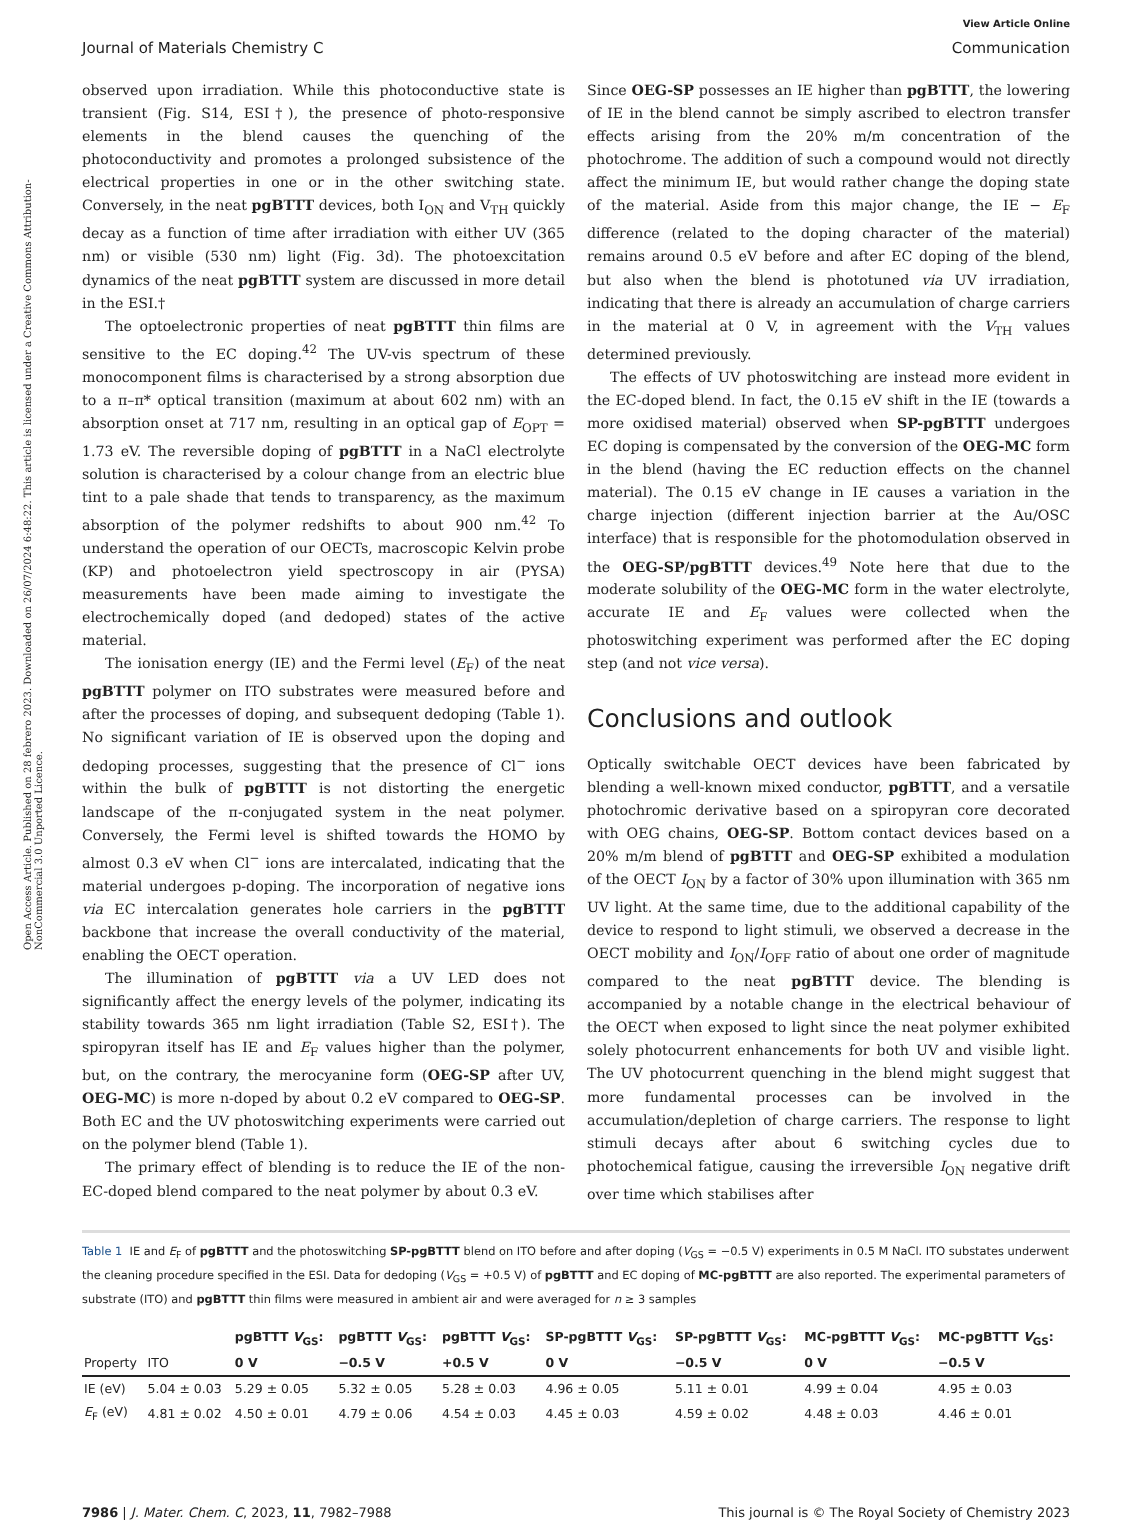Open Access Article. Published on 28 febrero 2023. Downloaded on 26/07/2024 6:48:22. This article is licensed under a Creative Commons Attribution-NonCommercial 3.0 Unported Licence.
View Article Online
Journal of Materials Chemistry C Communication
observed upon irradiation. While this photoconductive state is transient (Fig. S14, ESI†), the presence of photo-responsive elements in the blend causes the quenching of the photoconductivity and promotes a prolonged subsistence of the electrical properties in one or in the other switching state. Conversely, in the neat pgBTTT devices, both I<sub>ON</sub> and V<sub>TH</sub> quickly decay as a function of time after irradiation with either UV (365 nm) or visible (530 nm) light (Fig. 3d). The photoexcitation dynamics of the neat pgBTTT system are discussed in more detail in the ESI.†
The optoelectronic properties of neat pgBTTT thin films are sensitive to the EC doping.<sup>42</sup> The UV-vis spectrum of these monocomponent films is characterised by a strong absorption due to a π–π* optical transition (maximum at about 602 nm) with an absorption onset at 717 nm, resulting in an optical gap of E<sub>OPT</sub> = 1.73 eV. The reversible doping of pgBTTT in a NaCl electrolyte solution is characterised by a colour change from an electric blue tint to a pale shade that tends to transparency, as the maximum absorption of the polymer redshifts to about 900 nm.<sup>42</sup> To understand the operation of our OECTs, macroscopic Kelvin probe (KP) and photoelectron yield spectroscopy in air (PYSA) measurements have been made aiming to investigate the electrochemically doped (and dedoped) states of the active material.
The ionisation energy (IE) and the Fermi level (E<sub>F</sub>) of the neat pgBTTT polymer on ITO substrates were measured before and after the processes of doping, and subsequent dedoping (Table 1). No significant variation of IE is observed upon the doping and dedoping processes, suggesting that the presence of Cl<sup>−</sup> ions within the bulk of pgBTTT is not distorting the energetic landscape of the π-conjugated system in the neat polymer. Conversely, the Fermi level is shifted towards the HOMO by almost 0.3 eV when Cl<sup>−</sup> ions are intercalated, indicating that the material undergoes p-doping. The incorporation of negative ions via EC intercalation generates hole carriers in the pgBTTT backbone that increase the overall conductivity of the material, enabling the OECT operation.
The illumination of pgBTTT via a UV LED does not significantly affect the energy levels of the polymer, indicating its stability towards 365 nm light irradiation (Table S2, ESI†). The spiropyran itself has IE and E<sub>F</sub> values higher than the polymer, but, on the contrary, the merocyanine form (OEG-SP after UV, OEG-MC) is more n-doped by about 0.2 eV compared to OEG-SP. Both EC and the UV photoswitching experiments were carried out on the polymer blend (Table 1).
The primary effect of blending is to reduce the IE of the non-EC-doped blend compared to the neat polymer by about 0.3 eV.
Since OEG-SP possesses an IE higher than pgBTTT, the lowering of IE in the blend cannot be simply ascribed to electron transfer effects arising from the 20% m/m concentration of the photochrome. The addition of such a compound would not directly affect the minimum IE, but would rather change the doping state of the material. Aside from this major change, the IE − E<sub>F</sub> difference (related to the doping character of the material) remains around 0.5 eV before and after EC doping of the blend, but also when the blend is phototuned via UV irradiation, indicating that there is already an accumulation of charge carriers in the material at 0 V, in agreement with the V<sub>TH</sub> values determined previously.
The effects of UV photoswitching are instead more evident in the EC-doped blend. In fact, the 0.15 eV shift in the IE (towards a more oxidised material) observed when SP-pgBTTT undergoes EC doping is compensated by the conversion of the OEG-MC form in the blend (having the EC reduction effects on the channel material). The 0.15 eV change in IE causes a variation in the charge injection (different injection barrier at the Au/OSC interface) that is responsible for the photomodulation observed in the OEG-SP/pgBTTT devices.<sup>49</sup> Note here that due to the moderate solubility of the OEG-MC form in the water electrolyte, accurate IE and E<sub>F</sub> values were collected when the photoswitching experiment was performed after the EC doping step (and not vice versa).
Conclusions and outlook
Optically switchable OECT devices have been fabricated by blending a well-known mixed conductor, pgBTTT, and a versatile photochromic derivative based on a spiropyran core decorated with OEG chains, OEG-SP. Bottom contact devices based on a 20% m/m blend of pgBTTT and OEG-SP exhibited a modulation of the OECT I<sub>ON</sub> by a factor of 30% upon illumination with 365 nm UV light. At the same time, due to the additional capability of the device to respond to light stimuli, we observed a decrease in the OECT mobility and I<sub>ON</sub>/I<sub>OFF</sub> ratio of about one order of magnitude compared to the neat pgBTTT device. The blending is accompanied by a notable change in the electrical behaviour of the OECT when exposed to light since the neat polymer exhibited solely photocurrent enhancements for both UV and visible light. The UV photocurrent quenching in the blend might suggest that more fundamental processes can be involved in the accumulation/depletion of charge carriers. The response to light stimuli decays after about 6 switching cycles due to photochemical fatigue, causing the irreversible I<sub>ON</sub> negative drift over time which stabilises after
Table 1 IE and E<sub>F</sub> of pgBTTT and the photoswitching SP-pgBTTT blend on ITO before and after doping (V<sub>GS</sub> = −0.5 V) experiments in 0.5 M NaCl. ITO substates underwent the cleaning procedure specified in the ESI. Data for dedoping (V<sub>GS</sub> = +0.5 V) of pgBTTT and EC doping of MC-pgBTTT are also reported. The experimental parameters of substrate (ITO) and pgBTTT thin films were measured in ambient air and were averaged for n ≥ 3 samples
| Property | ITO | pgBTTT V<sub>GS</sub>: 0 V | pgBTTT V<sub>GS</sub>: −0.5 V | pgBTTT V<sub>GS</sub>: +0.5 V | SP-pgBTTT V<sub>GS</sub>: 0 V | SP-pgBTTT V<sub>GS</sub>: −0.5 V | MC-pgBTTT V<sub>GS</sub>: 0 V | MC-pgBTTT V<sub>GS</sub>: −0.5 V |
| --- | --- | --- | --- | --- | --- | --- | --- | --- |
| IE (eV) | 5.04 ± 0.03 | 5.29 ± 0.05 | 5.32 ± 0.05 | 5.28 ± 0.03 | 4.96 ± 0.05 | 5.11 ± 0.01 | 4.99 ± 0.04 | 4.95 ± 0.03 |
| E<sub>F</sub> (eV) | 4.81 ± 0.02 | 4.50 ± 0.01 | 4.79 ± 0.06 | 4.54 ± 0.03 | 4.45 ± 0.03 | 4.59 ± 0.02 | 4.48 ± 0.03 | 4.46 ± 0.01 |
7986 | J. Mater. Chem. C, 2023, 11, 7982–7988 This journal is © The Royal Society of Chemistry 2023